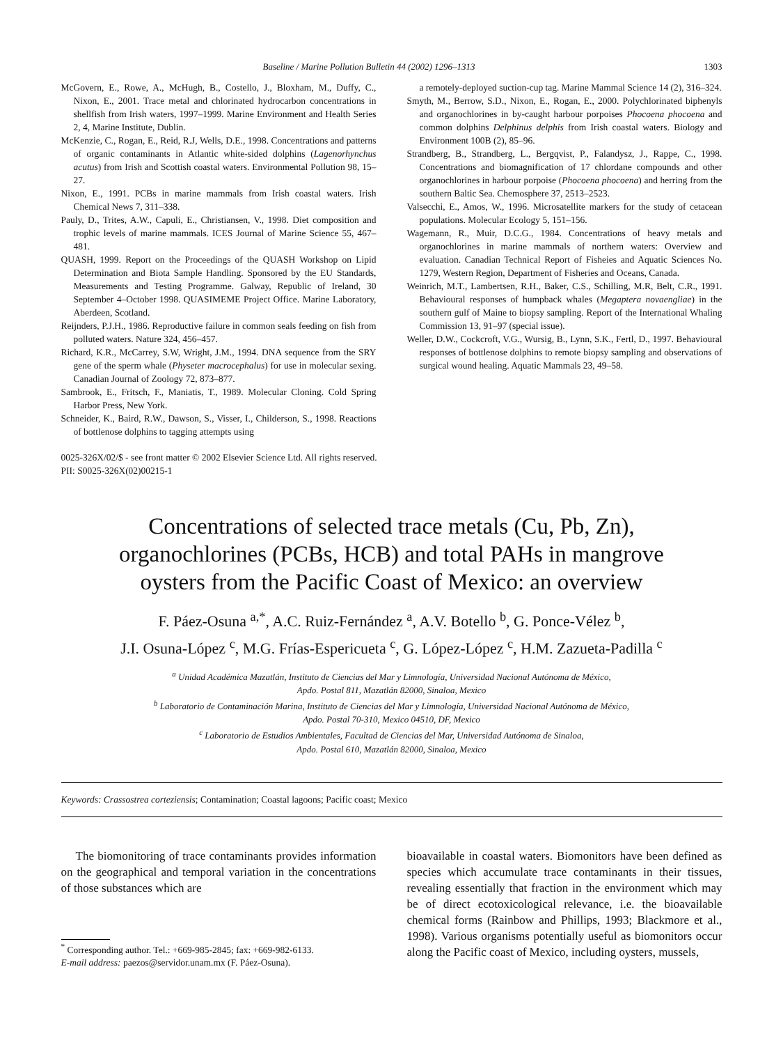Baseline / Marine Pollution Bulletin 44 (2002) 1296–1313 1303
McGovern, E., Rowe, A., McHugh, B., Costello, J., Bloxham, M., Duffy, C., Nixon, E., 2001. Trace metal and chlorinated hydrocarbon concentrations in shellfish from Irish waters, 1997–1999. Marine Environment and Health Series 2, 4, Marine Institute, Dublin.
McKenzie, C., Rogan, E., Reid, R.J, Wells, D.E., 1998. Concentrations and patterns of organic contaminants in Atlantic white-sided dolphins (Lagenorhynchus acutus) from Irish and Scottish coastal waters. Environmental Pollution 98, 15–27.
Nixon, E., 1991. PCBs in marine mammals from Irish coastal waters. Irish Chemical News 7, 311–338.
Pauly, D., Trites, A.W., Capuli, E., Christiansen, V., 1998. Diet composition and trophic levels of marine mammals. ICES Journal of Marine Science 55, 467–481.
QUASH, 1999. Report on the Proceedings of the QUASH Workshop on Lipid Determination and Biota Sample Handling. Sponsored by the EU Standards, Measurements and Testing Programme. Galway, Republic of Ireland, 30 September 4–October 1998. QUASIMEME Project Office. Marine Laboratory, Aberdeen, Scotland.
Reijnders, P.J.H., 1986. Reproductive failure in common seals feeding on fish from polluted waters. Nature 324, 456–457.
Richard, K.R., McCarrey, S.W, Wright, J.M., 1994. DNA sequence from the SRY gene of the sperm whale (Physeter macrocephalus) for use in molecular sexing. Canadian Journal of Zoology 72, 873–877.
Sambrook, E., Fritsch, F., Maniatis, T., 1989. Molecular Cloning. Cold Spring Harbor Press, New York.
Schneider, K., Baird, R.W., Dawson, S., Visser, I., Childerson, S., 1998. Reactions of bottlenose dolphins to tagging attempts using
a remotely-deployed suction-cup tag. Marine Mammal Science 14 (2), 316–324.
Smyth, M., Berrow, S.D., Nixon, E., Rogan, E., 2000. Polychlorinated biphenyls and organochlorines in by-caught harbour porpoises Phocoena phocoena and common dolphins Delphinus delphis from Irish coastal waters. Biology and Environment 100B (2), 85–96.
Strandberg, B., Strandberg, L., Bergqvist, P., Falandysz, J., Rappe, C., 1998. Concentrations and biomagnification of 17 chlordane compounds and other organochlorines in harbour porpoise (Phocoena phocoena) and herring from the southern Baltic Sea. Chemosphere 37, 2513–2523.
Valsecchi, E., Amos, W., 1996. Microsatellite markers for the study of cetacean populations. Molecular Ecology 5, 151–156.
Wagemann, R., Muir, D.C.G., 1984. Concentrations of heavy metals and organochlorines in marine mammals of northern waters: Overview and evaluation. Canadian Technical Report of Fisheies and Aquatic Sciences No. 1279, Western Region, Department of Fisheries and Oceans, Canada.
Weinrich, M.T., Lambertsen, R.H., Baker, C.S., Schilling, M.R, Belt, C.R., 1991. Behavioural responses of humpback whales (Megaptera novaengliae) in the southern gulf of Maine to biopsy sampling. Report of the International Whaling Commission 13, 91–97 (special issue).
Weller, D.W., Cockcroft, V.G., Wursig, B., Lynn, S.K., Fertl, D., 1997. Behavioural responses of bottlenose dolphins to remote biopsy sampling and observations of surgical wound healing. Aquatic Mammals 23, 49–58.
0025-326X/02/$ - see front matter © 2002 Elsevier Science Ltd. All rights reserved.
PII: S0025-326X(02)00215-1
Concentrations of selected trace metals (Cu, Pb, Zn),
organochlorines (PCBs, HCB) and total PAHs in mangrove
oysters from the Pacific Coast of Mexico: an overview
F. Páez-Osuna <sup>a,*</sup>, A.C. Ruiz-Fernández <sup>a</sup>, A.V. Botello <sup>b</sup>, G. Ponce-Vélez <sup>b</sup>,
J.I. Osuna-López <sup>c</sup>, M.G. Frías-Espericueta <sup>c</sup>, G. López-López <sup>c</sup>, H.M. Zazueta-Padilla <sup>c</sup>
<sup>a</sup> Unidad Académica Mazatlán, Instituto de Ciencias del Mar y Limnología, Universidad Nacional Autónoma de México,
Apdo. Postal 811, Mazatlán 82000, Sinaloa, Mexico
<sup>b</sup> Laboratorio de Contaminación Marina, Instituto de Ciencias del Mar y Limnología, Universidad Nacional Autónoma de México,
Apdo. Postal 70-310, Mexico 04510, DF, Mexico
<sup>c</sup> Laboratorio de Estudios Ambientales, Facultad de Ciencias del Mar, Universidad Autónoma de Sinaloa,
Apdo. Postal 610, Mazatlán 82000, Sinaloa, Mexico
Keywords: Crassostrea corteziensis; Contamination; Coastal lagoons; Pacific coast; Mexico
The biomonitoring of trace contaminants provides information on the geographical and temporal variation in the concentrations of those substances which are
<sup>*</sup> Corresponding author. Tel.: +669-985-2845; fax: +669-982-6133.
E-mail address: paezos@servidor.unam.mx (F. Páez-Osuna).
bioavailable in coastal waters. Biomonitors have been defined as species which accumulate trace contaminants in their tissues, revealing essentially that fraction in the environment which may be of direct ecotoxicological relevance, i.e. the bioavailable chemical forms (Rainbow and Phillips, 1993; Blackmore et al., 1998). Various organisms potentially useful as biomonitors occur along the Pacific coast of Mexico, including oysters, mussels,